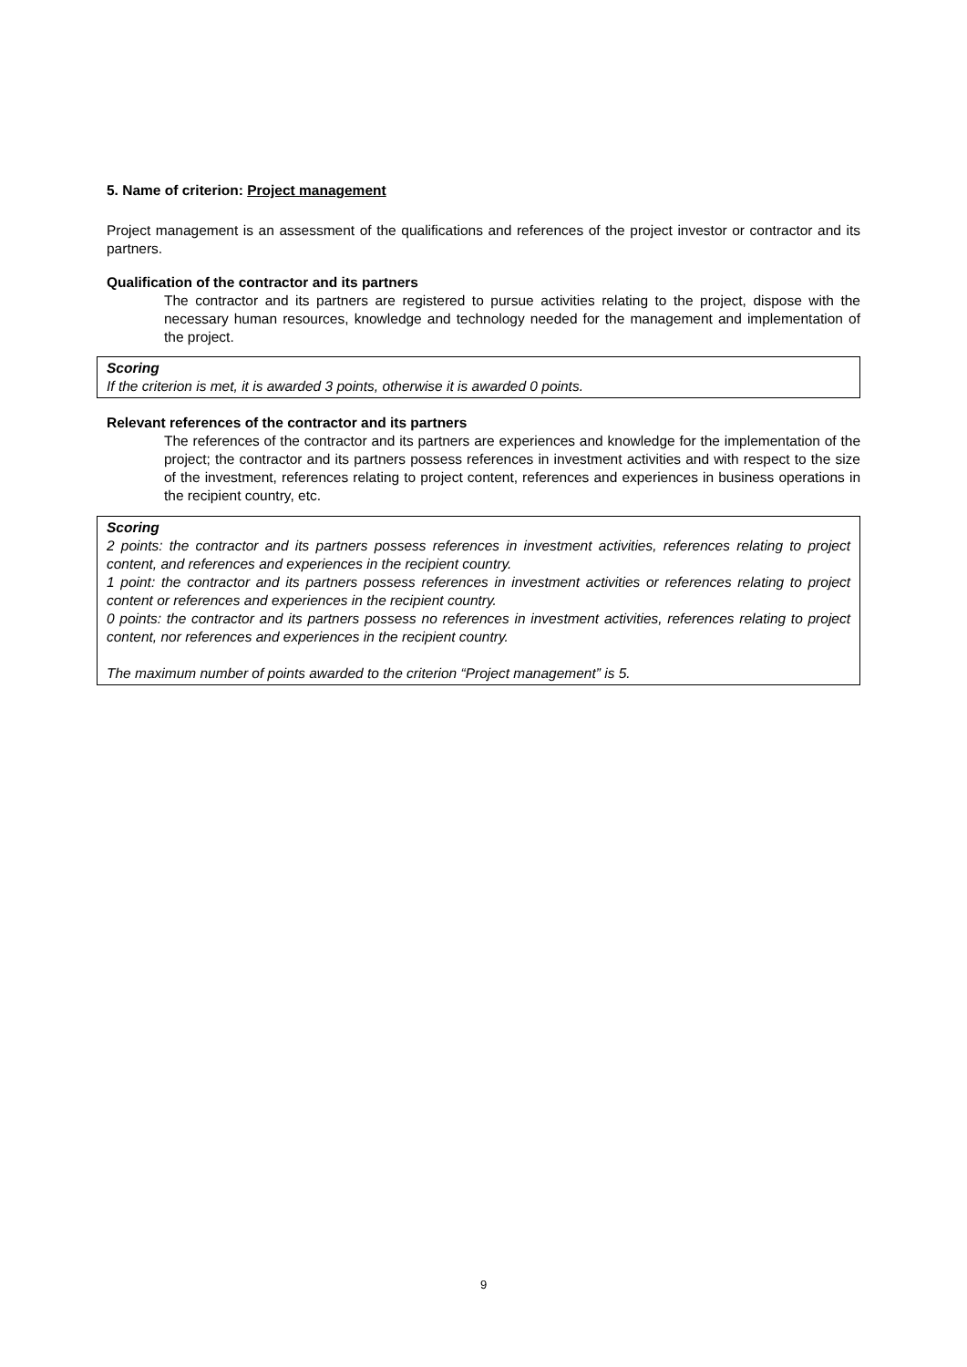5. Name of criterion: Project management
Project management is an assessment of the qualifications and references of the project investor or contractor and its partners.
Qualification of the contractor and its partners
The contractor and its partners are registered to pursue activities relating to the project, dispose with the necessary human resources, knowledge and technology needed for the management and implementation of the project.
Scoring
If the criterion is met, it is awarded 3 points, otherwise it is awarded 0 points.
Relevant references of the contractor and its partners
The references of the contractor and its partners are experiences and knowledge for the implementation of the project; the contractor and its partners possess references in investment activities and with respect to the size of the investment, references relating to project content, references and experiences in business operations in the recipient country, etc.
Scoring
2 points: the contractor and its partners possess references in investment activities, references relating to project content, and references and experiences in the recipient country.
1 point: the contractor and its partners possess references in investment activities or references relating to project content or references and experiences in the recipient country.
0 points: the contractor and its partners possess no references in investment activities, references relating to project content, nor references and experiences in the recipient country.
The maximum number of points awarded to the criterion “Project management” is 5.
9